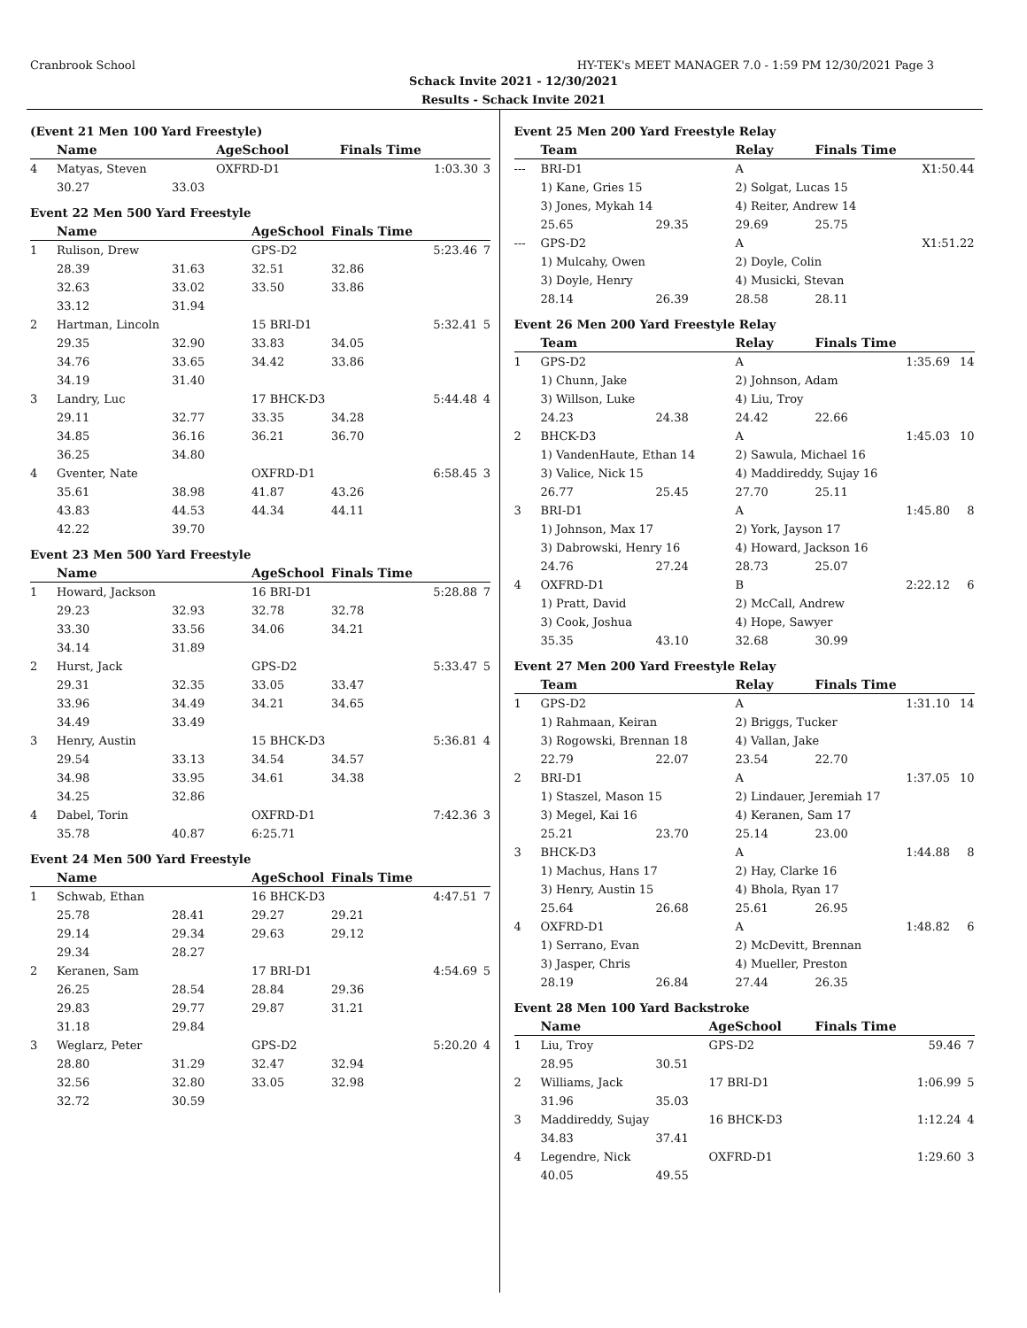Cranbrook School HY-TEK's MEET MANAGER 7.0 - 1:59 PM 12/30/2021 Page 3
Schack Invite 2021 - 12/30/2021
Results - Schack Invite 2021
(Event 21 Men 100 Yard Freestyle)
| | Name | | AgeSchool | Finals Time | |
| --- | --- | --- | --- | --- | --- |
| 4 | Matyas, Steven | | OXFRD-D1 | 1:03.30 | 3 |
| | 30.27 | 33.03 | | | |
Event 22 Men 500 Yard Freestyle
| | Name | | AgeSchool | Finals Time | |
| --- | --- | --- | --- | --- | --- |
| 1 | Rulison, Drew | | GPS-D2 | 5:23.46 | 7 |
| | 28.39 | 31.63 | 32.51 | 32.86 | |
| | 32.63 | 33.02 | 33.50 | 33.86 | |
| | 33.12 | 31.94 | | | |
| 2 | Hartman, Lincoln | | 15 BRI-D1 | 5:32.41 | 5 |
| | 29.35 | 32.90 | 33.83 | 34.05 | |
| | 34.76 | 33.65 | 34.42 | 33.86 | |
| | 34.19 | 31.40 | | | |
| 3 | Landry, Luc | | 17 BHCK-D3 | 5:44.48 | 4 |
| | 29.11 | 32.77 | 33.35 | 34.28 | |
| | 34.85 | 36.16 | 36.21 | 36.70 | |
| | 36.25 | 34.80 | | | |
| 4 | Gventer, Nate | | OXFRD-D1 | 6:58.45 | 3 |
| | 35.61 | 38.98 | 41.87 | 43.26 | |
| | 43.83 | 44.53 | 44.34 | 44.11 | |
| | 42.22 | 39.70 | | | |
Event 23 Men 500 Yard Freestyle
| | Name | | AgeSchool | Finals Time | |
| --- | --- | --- | --- | --- | --- |
| 1 | Howard, Jackson | | 16 BRI-D1 | 5:28.88 | 7 |
| | 29.23 | 32.93 | 32.78 | 32.78 | |
| | 33.30 | 33.56 | 34.06 | 34.21 | |
| | 34.14 | 31.89 | | | |
| 2 | Hurst, Jack | | GPS-D2 | 5:33.47 | 5 |
| | 29.31 | 32.35 | 33.05 | 33.47 | |
| | 33.96 | 34.49 | 34.21 | 34.65 | |
| | 34.49 | 33.49 | | | |
| 3 | Henry, Austin | | 15 BHCK-D3 | 5:36.81 | 4 |
| | 29.54 | 33.13 | 34.54 | 34.57 | |
| | 34.98 | 33.95 | 34.61 | 34.38 | |
| | 34.25 | 32.86 | | | |
| 4 | Dabel, Torin | | OXFRD-D1 | 7:42.36 | 3 |
| | 35.78 | 40.87 | 6:25.71 | | |
Event 24 Men 500 Yard Freestyle
| | Name | | AgeSchool | Finals Time | |
| --- | --- | --- | --- | --- | --- |
| 1 | Schwab, Ethan | | 16 BHCK-D3 | 4:47.51 | 7 |
| | 25.78 | 28.41 | 29.27 | 29.21 | |
| | 29.14 | 29.34 | 29.63 | 29.12 | |
| | 29.34 | 28.27 | | | |
| 2 | Keranen, Sam | | 17 BRI-D1 | 4:54.69 | 5 |
| | 26.25 | 28.54 | 28.84 | 29.36 | |
| | 29.83 | 29.77 | 29.87 | 31.21 | |
| | 31.18 | 29.84 | | | |
| 3 | Weglarz, Peter | | GPS-D2 | 5:20.20 | 4 |
| | 28.80 | 31.29 | 32.47 | 32.94 | |
| | 32.56 | 32.80 | 33.05 | 32.98 | |
| | 32.72 | 30.59 | | | |
Event 25 Men 200 Yard Freestyle Relay
| | Team | | Relay | Finals Time | |
| --- | --- | --- | --- | --- | --- |
| --- | BRI-D1 | | A | X1:50.44 | |
| | 1) Kane, Gries 15 | | 2) Solgat, Lucas 15 | | |
| | 3) Jones, Mykah 14 | | 4) Reiter, Andrew 14 | | |
| | 25.65 | 29.35 | 29.69 | 25.75 | |
| --- | GPS-D2 | | A | X1:51.22 | |
| | 1) Mulcahy, Owen | | 2) Doyle, Colin | | |
| | 3) Doyle, Henry | | 4) Musicki, Stevan | | |
| | 28.14 | 26.39 | 28.58 | 28.11 | |
Event 26 Men 200 Yard Freestyle Relay
| | Team | | Relay | Finals Time | |
| --- | --- | --- | --- | --- | --- |
| 1 | GPS-D2 | | A | 1:35.69 | 14 |
| | 1) Chunn, Jake | | 2) Johnson, Adam | | |
| | 3) Willson, Luke | | 4) Liu, Troy | | |
| | 24.23 | 24.38 | 24.42 | 22.66 | |
| 2 | BHCK-D3 | | A | 1:45.03 | 10 |
| | 1) VandenHaute, Ethan 14 | | 2) Sawula, Michael 16 | | |
| | 3) Valice, Nick 15 | | 4) Maddireddy, Sujay 16 | | |
| | 26.77 | 25.45 | 27.70 | 25.11 | |
| 3 | BRI-D1 | | A | 1:45.80 | 8 |
| | 1) Johnson, Max 17 | | 2) York, Jayson 17 | | |
| | 3) Dabrowski, Henry 16 | | 4) Howard, Jackson 16 | | |
| | 24.76 | 27.24 | 28.73 | 25.07 | |
| 4 | OXFRD-D1 | | B | 2:22.12 | 6 |
| | 1) Pratt, David | | 2) McCall, Andrew | | |
| | 3) Cook, Joshua | | 4) Hope, Sawyer | | |
| | 35.35 | 43.10 | 32.68 | 30.99 | |
Event 27 Men 200 Yard Freestyle Relay
| | Team | | Relay | Finals Time | |
| --- | --- | --- | --- | --- | --- |
| 1 | GPS-D2 | | A | 1:31.10 | 14 |
| | 1) Rahmaan, Keiran | | 2) Briggs, Tucker | | |
| | 3) Rogowski, Brennan 18 | | 4) Vallan, Jake | | |
| | 22.79 | 22.07 | 23.54 | 22.70 | |
| 2 | BRI-D1 | | A | 1:37.05 | 10 |
| | 1) Staszel, Mason 15 | | 2) Lindauer, Jeremiah 17 | | |
| | 3) Megel, Kai 16 | | 4) Keranen, Sam 17 | | |
| | 25.21 | 23.70 | 25.14 | 23.00 | |
| 3 | BHCK-D3 | | A | 1:44.88 | 8 |
| | 1) Machus, Hans 17 | | 2) Hay, Clarke 16 | | |
| | 3) Henry, Austin 15 | | 4) Bhola, Ryan 17 | | |
| | 25.64 | 26.68 | 25.61 | 26.95 | |
| 4 | OXFRD-D1 | | A | 1:48.82 | 6 |
| | 1) Serrano, Evan | | 2) McDevitt, Brennan | | |
| | 3) Jasper, Chris | | 4) Mueller, Preston | | |
| | 28.19 | 26.84 | 27.44 | 26.35 | |
Event 28 Men 100 Yard Backstroke
| | Name | | AgeSchool | Finals Time | |
| --- | --- | --- | --- | --- | --- |
| 1 | Liu, Troy | | GPS-D2 | 59.46 | 7 |
| | 28.95 | 30.51 | | | |
| 2 | Williams, Jack | | 17 BRI-D1 | 1:06.99 | 5 |
| | 31.96 | 35.03 | | | |
| 3 | Maddireddy, Sujay | | 16 BHCK-D3 | 1:12.24 | 4 |
| | 34.83 | 37.41 | | | |
| 4 | Legendre, Nick | | OXFRD-D1 | 1:29.60 | 3 |
| | 40.05 | 49.55 | | | |